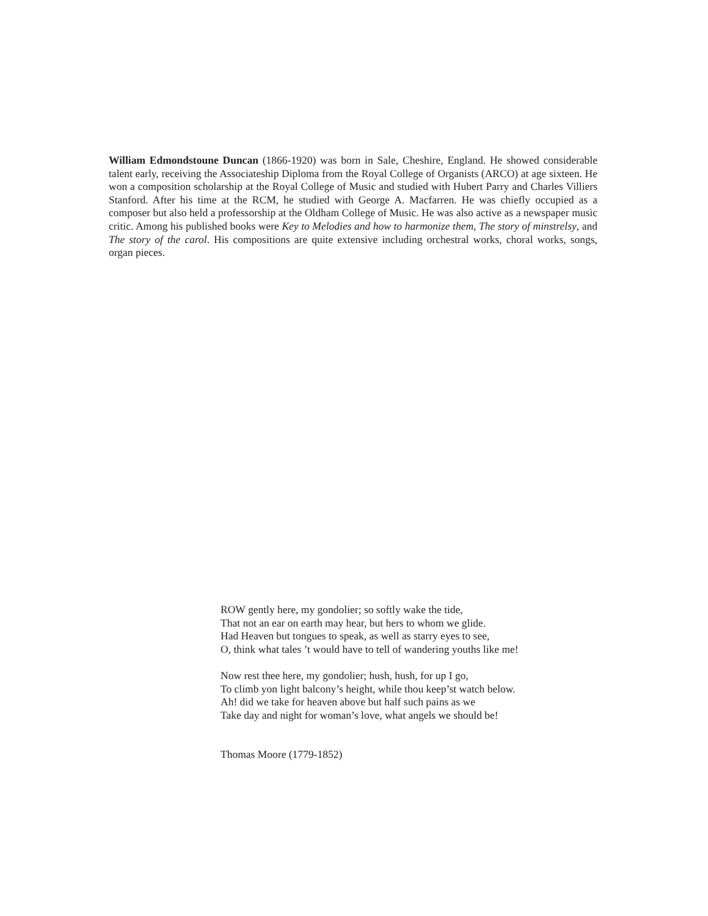William Edmondstoune Duncan (1866-1920) was born in Sale, Cheshire, England. He showed considerable talent early, receiving the Associateship Diploma from the Royal College of Organists (ARCO) at age sixteen. He won a composition scholarship at the Royal College of Music and studied with Hubert Parry and Charles Villiers Stanford. After his time at the RCM, he studied with George A. Macfarren. He was chiefly occupied as a composer but also held a professorship at the Oldham College of Music. He was also active as a newspaper music critic. Among his published books were Key to Melodies and how to harmonize them, The story of minstrelsy, and The story of the carol. His compositions are quite extensive including orchestral works, choral works, songs, organ pieces.
ROW gently here, my gondolier; so softly wake the tide,
That not an ear on earth may hear, but hers to whom we glide.
Had Heaven but tongues to speak, as well as starry eyes to see,
O, think what tales ’t would have to tell of wandering youths like me!
Now rest thee here, my gondolier; hush, hush, for up I go,
To climb yon light balcony’s height, while thou keep’st watch below.
Ah! did we take for heaven above but half such pains as we
Take day and night for woman’s love, what angels we should be!
Thomas Moore (1779-1852)